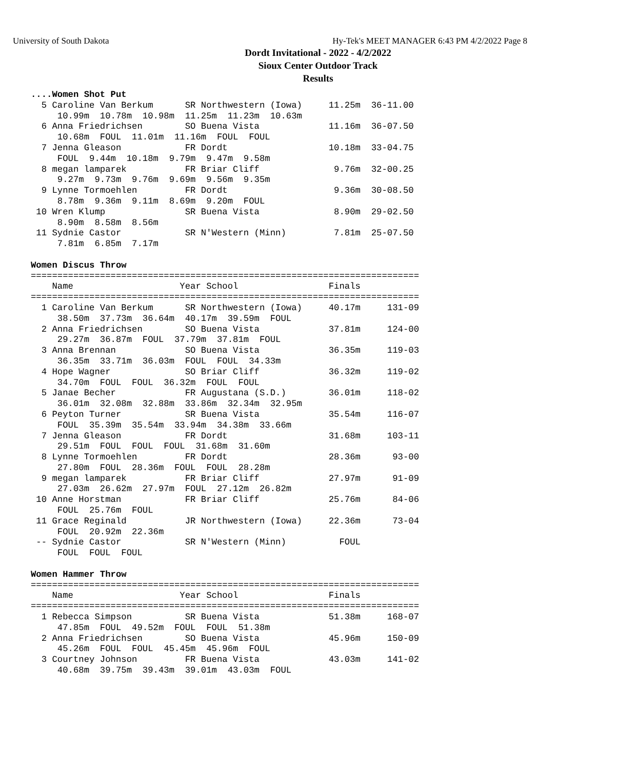University of South Dakota
Hy-Tek's MEET MANAGER 6:43 PM 4/2/2022 Page 8
Dordt Invitational - 2022 - 4/2/2022
Sioux Center Outdoor Track
Results
....Women Shot Put
  5 Caroline Van Berkum      SR Northwestern (Iowa)     11.25m  36-11.00
     10.99m  10.78m  10.98m  11.25m  11.23m  10.63m
  6 Anna Friedrichsen        SO Buena Vista             11.16m  36-07.50
     10.68m  FOUL  11.01m  11.16m  FOUL  FOUL
  7 Jenna Gleason            FR Dordt                   10.18m  33-04.75
     FOUL  9.44m  10.18m  9.79m  9.47m  9.58m
  8 megan lamparek           FR Briar Cliff              9.76m  32-00.25
     9.27m  9.73m  9.76m  9.69m  9.56m  9.35m
  9 Lynne Tormoehlen         FR Dordt                    9.36m  30-08.50
     8.78m  9.36m  9.11m  8.69m  9.20m  FOUL
 10 Wren Klump               SR Buena Vista              8.90m  29-02.50
     8.90m  8.58m  8.56m
 11 Sydnie Castor            SR N'Western (Minn)         7.81m  25-07.50
     7.81m  6.85m  7.17m

Women Discus Throw
=========================================================================
    Name                    Year School                 Finals
=========================================================================
  1 Caroline Van Berkum      SR Northwestern (Iowa)     40.17m     131-09
     38.50m  37.73m  36.64m  40.17m  39.59m  FOUL
  2 Anna Friedrichsen        SO Buena Vista             37.81m     124-00
     29.27m  36.87m  FOUL  37.79m  37.81m  FOUL
  3 Anna Brennan             SO Buena Vista             36.35m     119-03
     36.35m  33.71m  36.03m  FOUL  FOUL  34.33m
  4 Hope Wagner              SO Briar Cliff             36.32m     119-02
     34.70m  FOUL  FOUL  36.32m  FOUL  FOUL
  5 Janae Becher             FR Augustana (S.D.)        36.01m     118-02
     36.01m  32.08m  32.88m  33.86m  32.34m  32.95m
  6 Peyton Turner            SR Buena Vista             35.54m     116-07
     FOUL  35.39m  35.54m  33.94m  34.38m  33.66m
  7 Jenna Gleason            FR Dordt                   31.68m     103-11
     29.51m  FOUL  FOUL  FOUL  31.68m  31.60m
  8 Lynne Tormoehlen         FR Dordt                   28.36m      93-00
     27.80m  FOUL  28.36m  FOUL  FOUL  28.28m
  9 megan lamparek           FR Briar Cliff             27.97m      91-09
     27.03m  26.62m  27.97m  FOUL  27.12m  26.82m
 10 Anne Horstman            FR Briar Cliff             25.76m      84-06
     FOUL  25.76m  FOUL
 11 Grace Reginald           JR Northwestern (Iowa)     22.36m      73-04
     FOUL  20.92m  22.36m
 -- Sydnie Castor            SR N'Western (Minn)          FOUL
     FOUL  FOUL  FOUL

Women Hammer Throw
=========================================================================
    Name                    Year School                 Finals
=========================================================================
  1 Rebecca Simpson          SR Buena Vista             51.38m     168-07
     47.85m  FOUL  49.52m  FOUL  FOUL  51.38m
  2 Anna Friedrichsen        SO Buena Vista             45.96m     150-09
     45.26m  FOUL  FOUL  45.45m  45.96m  FOUL
  3 Courtney Johnson         FR Buena Vista             43.03m     141-02
     40.68m  39.75m  39.43m  39.01m  43.03m  FOUL